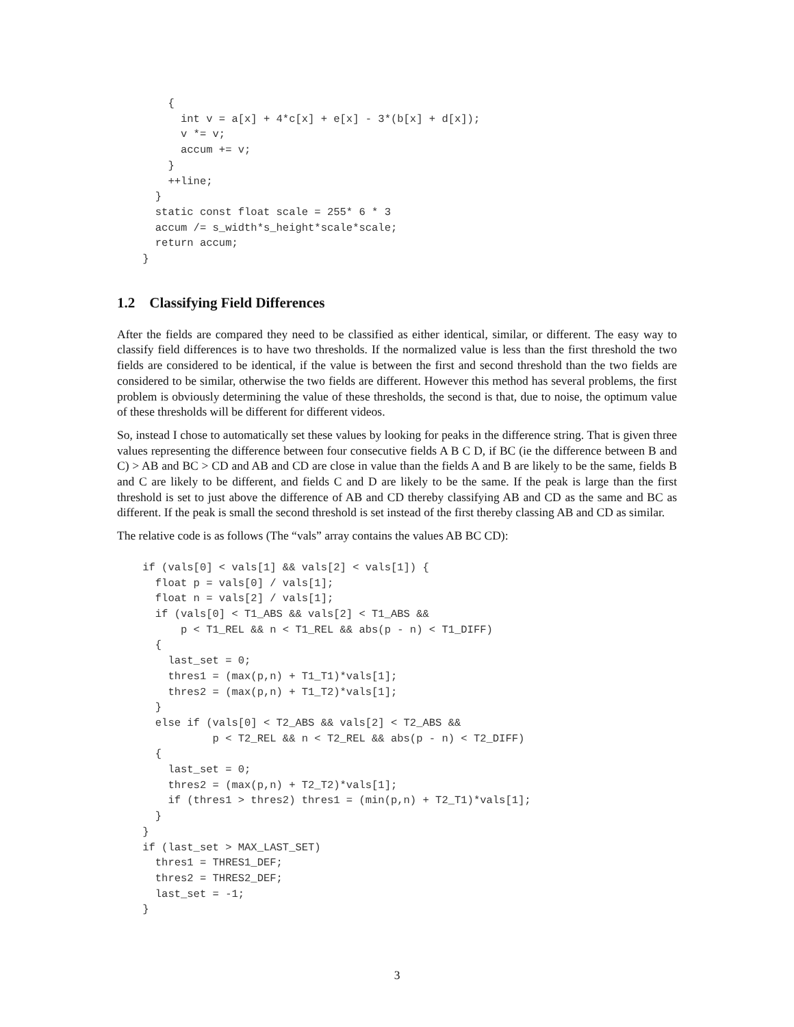{
          int v = a[x] + 4*c[x] + e[x] - 3*(b[x] + d[x]);
          v *= v;
          accum += v;
        }
        ++line;
      }
      static const float scale = 255* 6 * 3
      accum /= s_width*s_height*scale*scale;
      return accum;
    }
1.2 Classifying Field Differences
After the fields are compared they need to be classified as either identical, similar, or different. The easy way to classify field differences is to have two thresholds. If the normalized value is less than the first threshold the two fields are considered to be identical, if the value is between the first and second threshold than the two fields are considered to be similar, otherwise the two fields are different. However this method has several problems, the first problem is obviously determining the value of these thresholds, the second is that, due to noise, the optimum value of these thresholds will be different for different videos.
So, instead I chose to automatically set these values by looking for peaks in the difference string. That is given three values representing the difference between four consecutive fields A B C D, if BC (ie the difference between B and C) > AB and BC > CD and AB and CD are close in value than the fields A and B are likely to be the same, fields B and C are likely to be different, and fields C and D are likely to be the same. If the peak is large than the first threshold is set to just above the difference of AB and CD thereby classifying AB and CD as the same and BC as different. If the peak is small the second threshold is set instead of the first thereby classing AB and CD as similar.
The relative code is as follows (The “vals” array contains the values AB BC CD):
    if (vals[0] < vals[1] && vals[2] < vals[1]) {
      float p = vals[0] / vals[1];
      float n = vals[2] / vals[1];
      if (vals[0] < T1_ABS && vals[2] < T1_ABS &&
          p < T1_REL && n < T1_REL && abs(p - n) < T1_DIFF)
      {
        last_set = 0;
        thres1 = (max(p,n) + T1_T1)*vals[1];
        thres2 = (max(p,n) + T1_T2)*vals[1];
      }
      else if (vals[0] < T2_ABS && vals[2] < T2_ABS &&
               p < T2_REL && n < T2_REL && abs(p - n) < T2_DIFF)
      {
        last_set = 0;
        thres2 = (max(p,n) + T2_T2)*vals[1];
        if (thres1 > thres2) thres1 = (min(p,n) + T2_T1)*vals[1];
      }
    }
    if (last_set > MAX_LAST_SET)
      thres1 = THRES1_DEF;
      thres2 = THRES2_DEF;
      last_set = -1;
    }
3